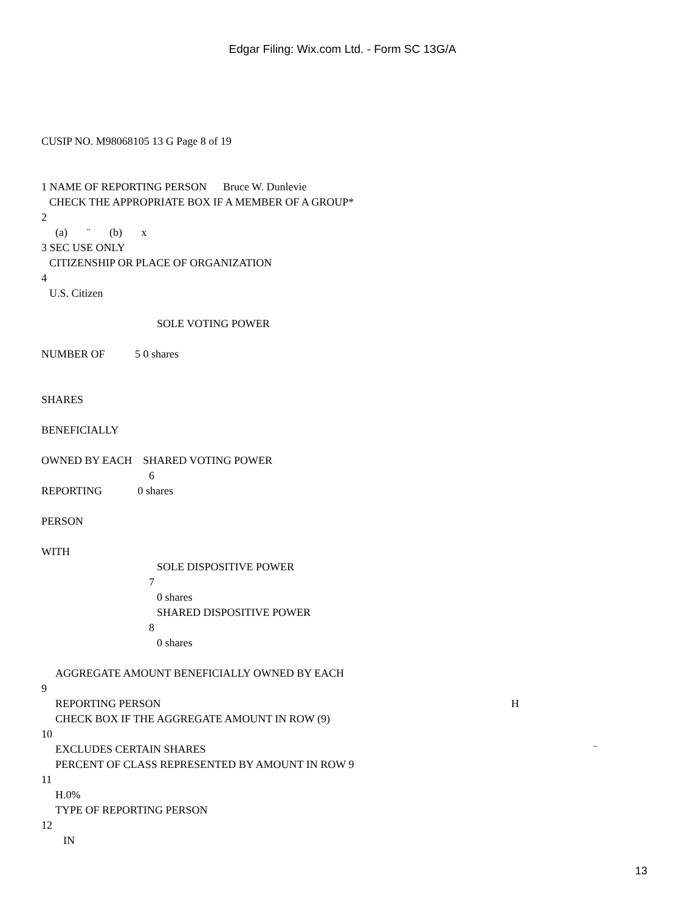Edgar Filing: Wix.com Ltd. - Form SC 13G/A
CUSIP NO. M98068105 13 G Page 8 of 19
1 NAME OF REPORTING PERSON Bruce W. Dunlevie
CHECK THE APPROPRIATE BOX IF A MEMBER OF A GROUP*
2
(a) ¨ (b) x
3 SEC USE ONLY
CITIZENSHIP OR PLACE OF ORGANIZATION
4
U.S. Citizen
SOLE VOTING POWER
NUMBER OF 5 0 shares
SHARES
BENEFICIALLY
OWNED BY EACH SHARED VOTING POWER
6
REPORTING 0 shares
PERSON
WITH
SOLE DISPOSITIVE POWER
7
0 shares
SHARED DISPOSITIVE POWER
8
0 shares
AGGREGATE AMOUNT BENEFICIALLY OWNED BY EACH
9
REPORTING PERSON H
CHECK BOX IF THE AGGREGATE AMOUNT IN ROW (9)
10
EXCLUDES CERTAIN SHARES ¨
PERCENT OF CLASS REPRESENTED BY AMOUNT IN ROW 9
11
H.0%
TYPE OF REPORTING PERSON
12
IN
13